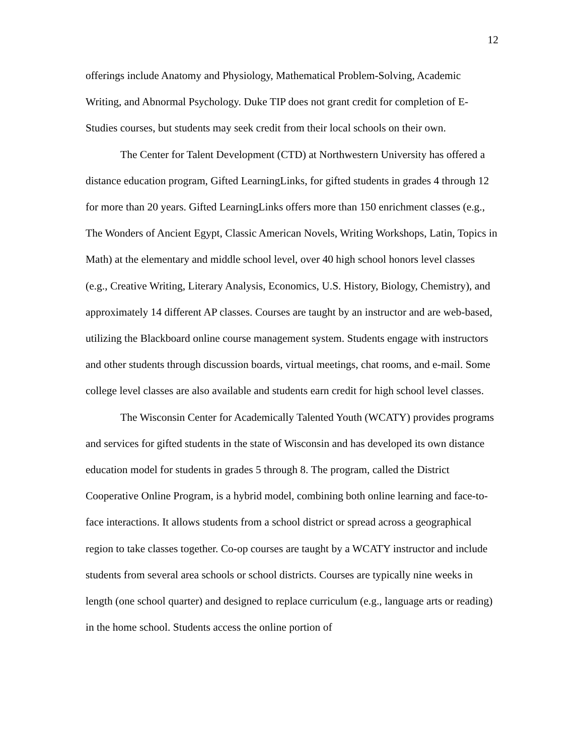12
offerings include Anatomy and Physiology, Mathematical Problem-Solving, Academic Writing, and Abnormal Psychology. Duke TIP does not grant credit for completion of E-Studies courses, but students may seek credit from their local schools on their own.
The Center for Talent Development (CTD) at Northwestern University has offered a distance education program, Gifted LearningLinks, for gifted students in grades 4 through 12 for more than 20 years. Gifted LearningLinks offers more than 150 enrichment classes (e.g., The Wonders of Ancient Egypt, Classic American Novels, Writing Workshops, Latin, Topics in Math) at the elementary and middle school level, over 40 high school honors level classes (e.g., Creative Writing, Literary Analysis, Economics, U.S. History, Biology, Chemistry), and approximately 14 different AP classes. Courses are taught by an instructor and are web-based, utilizing the Blackboard online course management system. Students engage with instructors and other students through discussion boards, virtual meetings, chat rooms, and e-mail. Some college level classes are also available and students earn credit for high school level classes.
The Wisconsin Center for Academically Talented Youth (WCATY) provides programs and services for gifted students in the state of Wisconsin and has developed its own distance education model for students in grades 5 through 8. The program, called the District Cooperative Online Program, is a hybrid model, combining both online learning and face-to-face interactions. It allows students from a school district or spread across a geographical region to take classes together. Co-op courses are taught by a WCATY instructor and include students from several area schools or school districts. Courses are typically nine weeks in length (one school quarter) and designed to replace curriculum (e.g., language arts or reading) in the home school. Students access the online portion of